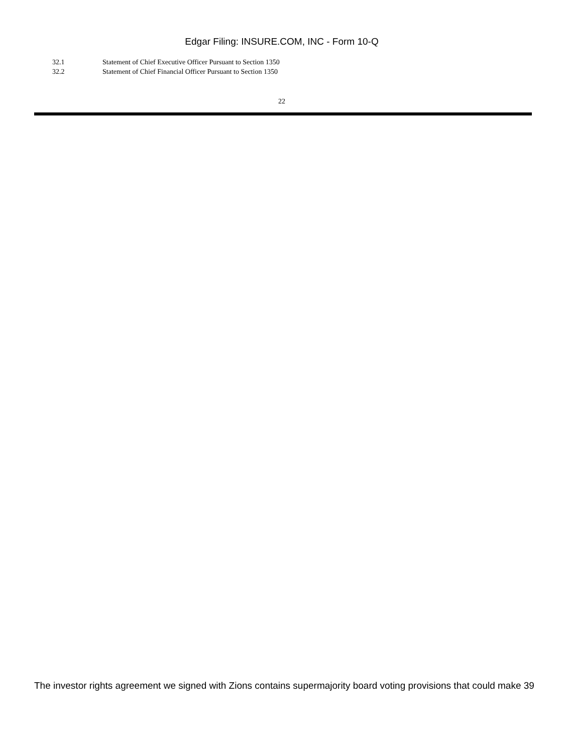Edgar Filing: INSURE.COM, INC - Form 10-Q
| 32.1 | Statement of Chief Executive Officer Pursuant to Section 1350 |
| 32.2 | Statement of Chief Financial Officer Pursuant to Section 1350 |
22
The investor rights agreement we signed with Zions contains supermajority board voting provisions that could make 39